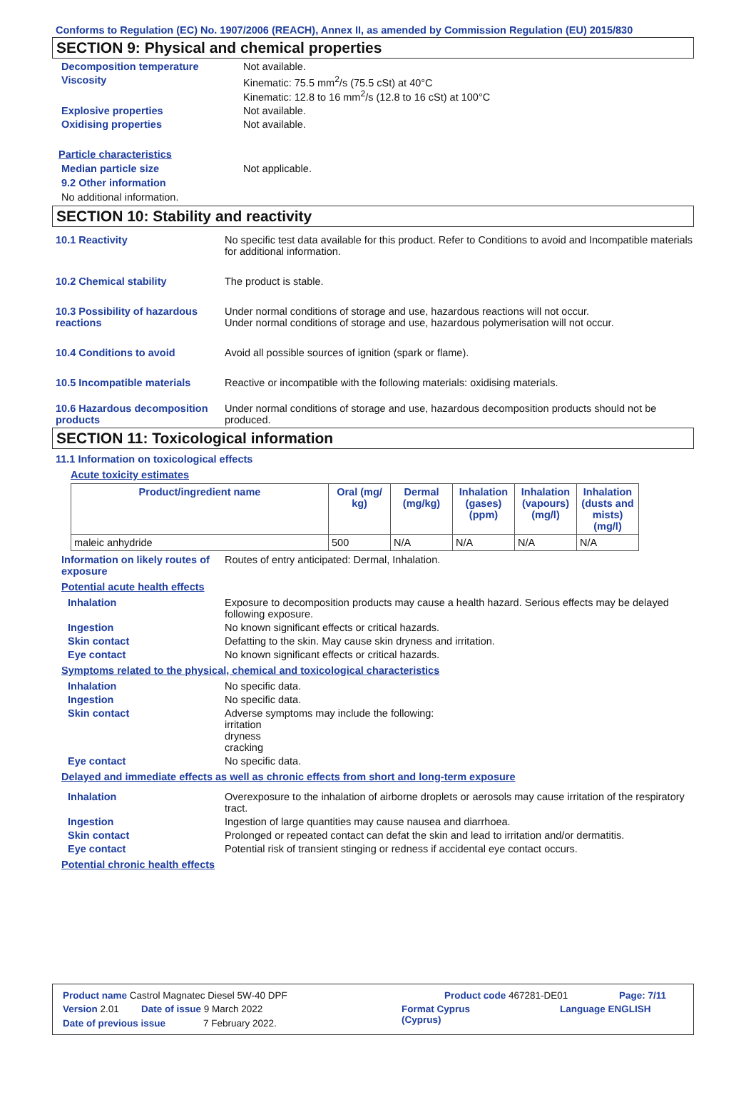Conforms to Regulation (EC) No. 1907/2006 (REACH), Annex II, as amended by Commission Regulation (EU) 2015/830
SECTION 9: Physical and chemical properties
Decomposition temperature Not available.
Viscosity Kinematic: 75.5 mm<sup>2</sup>/s (75.5 cSt) at 40°C
Kinematic: 12.8 to 16 mm<sup>2</sup>/s (12.8 to 16 cSt) at 100°C
Explosive properties Not available.
Oxidising properties Not available.
Particle characteristics
Median particle size Not applicable.
9.2 Other information
No additional information.
SECTION 10: Stability and reactivity
10.1 Reactivity No specific test data available for this product. Refer to Conditions to avoid and Incompatible materials for additional information.
10.2 Chemical stability The product is stable.
10.3 Possibility of hazardous reactions
Under normal conditions of storage and use, hazardous reactions will not occur.
Under normal conditions of storage and use, hazardous polymerisation will not occur.
10.4 Conditions to avoid Avoid all possible sources of ignition (spark or flame).
10.5 Incompatible materials Reactive or incompatible with the following materials: oxidising materials.
10.6 Hazardous decomposition products
Under normal conditions of storage and use, hazardous decomposition products should not be produced.
SECTION 11: Toxicological information
11.1 Information on toxicological effects
Acute toxicity estimates
| Product/ingredient name | Oral (mg/ kg) | Dermal (mg/kg) | Inhalation (gases) (ppm) | Inhalation (vapours) (mg/l) | Inhalation (dusts and mists) (mg/l) |
| --- | --- | --- | --- | --- | --- |
| maleic anhydride | 500 | N/A | N/A | N/A | N/A |
Information on likely routes of exposure
Routes of entry anticipated: Dermal, Inhalation.
Potential acute health effects
Inhalation Exposure to decomposition products may cause a health hazard. Serious effects may be delayed following exposure.
Ingestion No known significant effects or critical hazards.
Skin contact Defatting to the skin. May cause skin dryness and irritation.
Eye contact No known significant effects or critical hazards.
Symptoms related to the physical, chemical and toxicological characteristics
Inhalation No specific data.
Ingestion No specific data.
Skin contact Adverse symptoms may include the following:
irritation
dryness
cracking
Eye contact No specific data.
Delayed and immediate effects as well as chronic effects from short and long-term exposure
Inhalation Overexposure to the inhalation of airborne droplets or aerosols may cause irritation of the respiratory tract.
Ingestion Ingestion of large quantities may cause nausea and diarrhoea.
Skin contact Prolonged or repeated contact can defat the skin and lead to irritation and/or dermatitis.
Eye contact Potential risk of transient stinging or redness if accidental eye contact occurs.
Potential chronic health effects
Product name Castrol Magnatec Diesel 5W-40 DPF Product code 467281-DE01 Page: 7/11
Version 2.01 Date of issue 9 March 2022 Format Cyprus
(Cyprus) Language ENGLISH
Date of previous issue 7 February 2022.